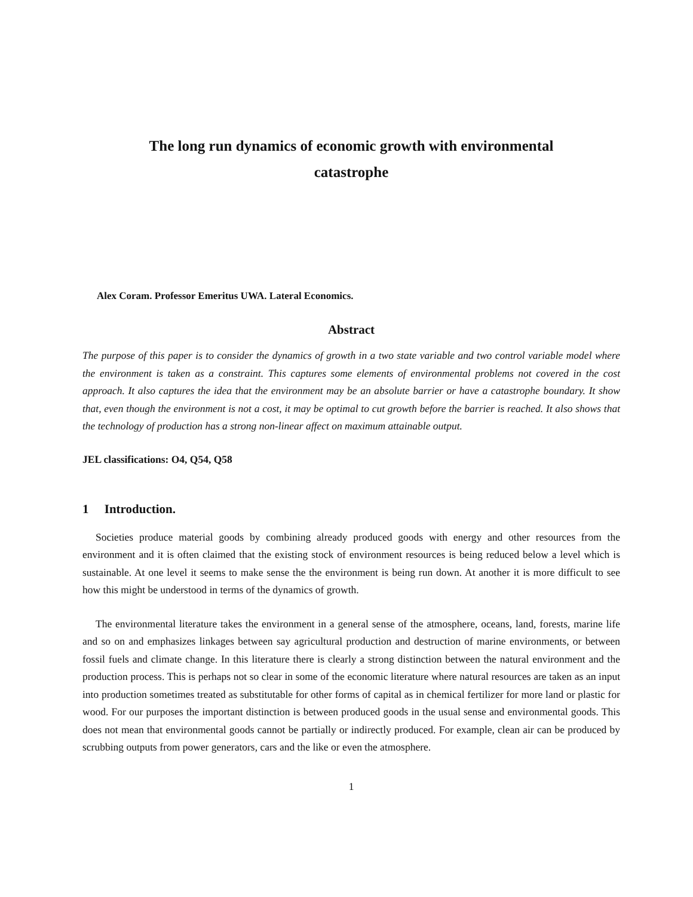The long run dynamics of economic growth with environmental
catastrophe
Alex Coram. Professor Emeritus UWA. Lateral Economics.
Abstract
The purpose of this paper is to consider the dynamics of growth in a two state variable and two control variable model where the environment is taken as a constraint. This captures some elements of environmental problems not covered in the cost approach. It also captures the idea that the environment may be an absolute barrier or have a catastrophe boundary. It show that, even though the environment is not a cost, it may be optimal to cut growth before the barrier is reached. It also shows that the technology of production has a strong non-linear affect on maximum attainable output.
JEL classifications: O4, Q54, Q58
1 Introduction.
Societies produce material goods by combining already produced goods with energy and other resources from the environment and it is often claimed that the existing stock of environment resources is being reduced below a level which is sustainable. At one level it seems to make sense the the environment is being run down. At another it is more difficult to see how this might be understood in terms of the dynamics of growth.
The environmental literature takes the environment in a general sense of the atmosphere, oceans, land, forests, marine life and so on and emphasizes linkages between say agricultural production and destruction of marine environments, or between fossil fuels and climate change. In this literature there is clearly a strong distinction between the natural environment and the production process. This is perhaps not so clear in some of the economic literature where natural resources are taken as an input into production sometimes treated as substitutable for other forms of capital as in chemical fertilizer for more land or plastic for wood. For our purposes the important distinction is between produced goods in the usual sense and environmental goods. This does not mean that environmental goods cannot be partially or indirectly produced. For example, clean air can be produced by scrubbing outputs from power generators, cars and the like or even the atmosphere.
1